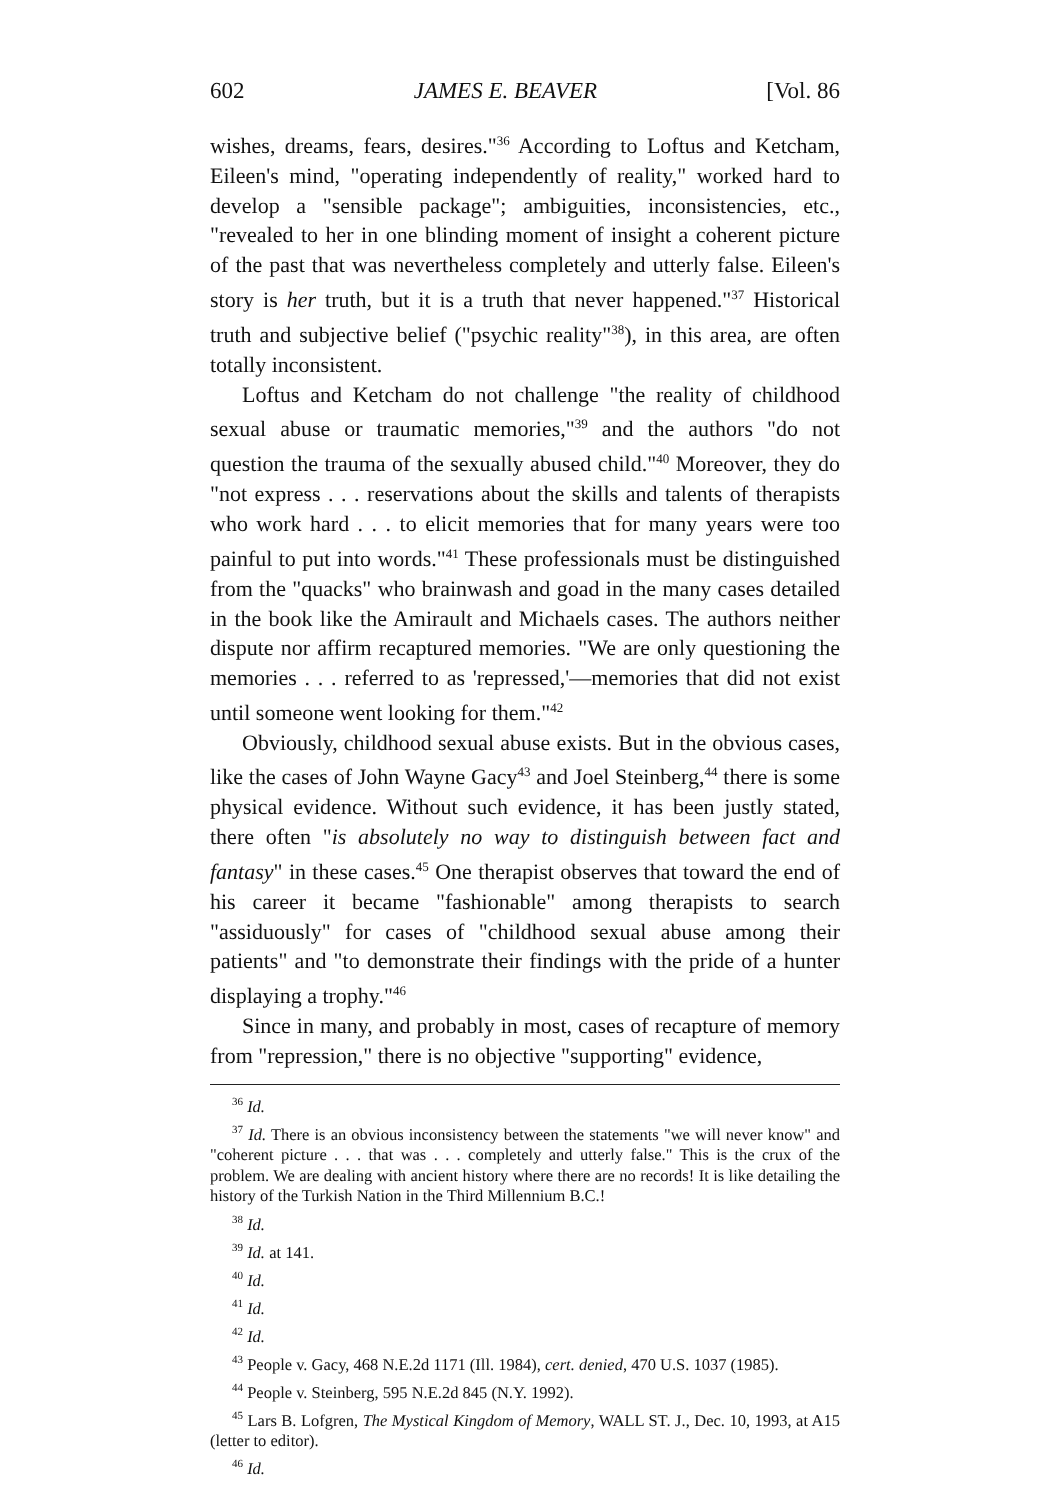602 JAMES E. BEAVER [Vol. 86
wishes, dreams, fears, desires."<sup>36</sup> According to Loftus and Ketcham, Eileen's mind, "operating independently of reality," worked hard to develop a "sensible package"; ambiguities, inconsistencies, etc., "revealed to her in one blinding moment of insight a coherent picture of the past that was nevertheless completely and utterly false. Eileen's story is her truth, but it is a truth that never happened."<sup>37</sup> Historical truth and subjective belief ("psychic reality"<sup>38</sup>), in this area, are often totally inconsistent.
Loftus and Ketcham do not challenge "the reality of childhood sexual abuse or traumatic memories,"<sup>39</sup> and the authors "do not question the trauma of the sexually abused child."<sup>40</sup> Moreover, they do "not express . . . reservations about the skills and talents of therapists who work hard . . . to elicit memories that for many years were too painful to put into words."<sup>41</sup> These professionals must be distinguished from the "quacks" who brainwash and goad in the many cases detailed in the book like the Amirault and Michaels cases. The authors neither dispute nor affirm recaptured memories. "We are only questioning the memories . . . referred to as 'repressed,'—memories that did not exist until someone went looking for them."<sup>42</sup>
Obviously, childhood sexual abuse exists. But in the obvious cases, like the cases of John Wayne Gacy<sup>43</sup> and Joel Steinberg,<sup>44</sup> there is some physical evidence. Without such evidence, it has been justly stated, there often "is absolutely no way to distinguish between fact and fantasy" in these cases.<sup>45</sup> One therapist observes that toward the end of his career it became "fashionable" among therapists to search "assiduously" for cases of "childhood sexual abuse among their patients" and "to demonstrate their findings with the pride of a hunter displaying a trophy."<sup>46</sup>
Since in many, and probably in most, cases of recapture of memory from "repression," there is no objective "supporting" evidence,
<sup>36</sup> Id.
<sup>37</sup> Id. There is an obvious inconsistency between the statements "we will never know" and "coherent picture . . . that was . . . completely and utterly false." This is the crux of the problem. We are dealing with ancient history where there are no records! It is like detailing the history of the Turkish Nation in the Third Millennium B.C.!
<sup>38</sup> Id.
<sup>39</sup> Id. at 141.
<sup>40</sup> Id.
<sup>41</sup> Id.
<sup>42</sup> Id.
<sup>43</sup> People v. Gacy, 468 N.E.2d 1171 (Ill. 1984), cert. denied, 470 U.S. 1037 (1985).
<sup>44</sup> People v. Steinberg, 595 N.E.2d 845 (N.Y. 1992).
<sup>45</sup> Lars B. Lofgren, The Mystical Kingdom of Memory, WALL ST. J., Dec. 10, 1993, at A15 (letter to editor).
<sup>46</sup> Id.